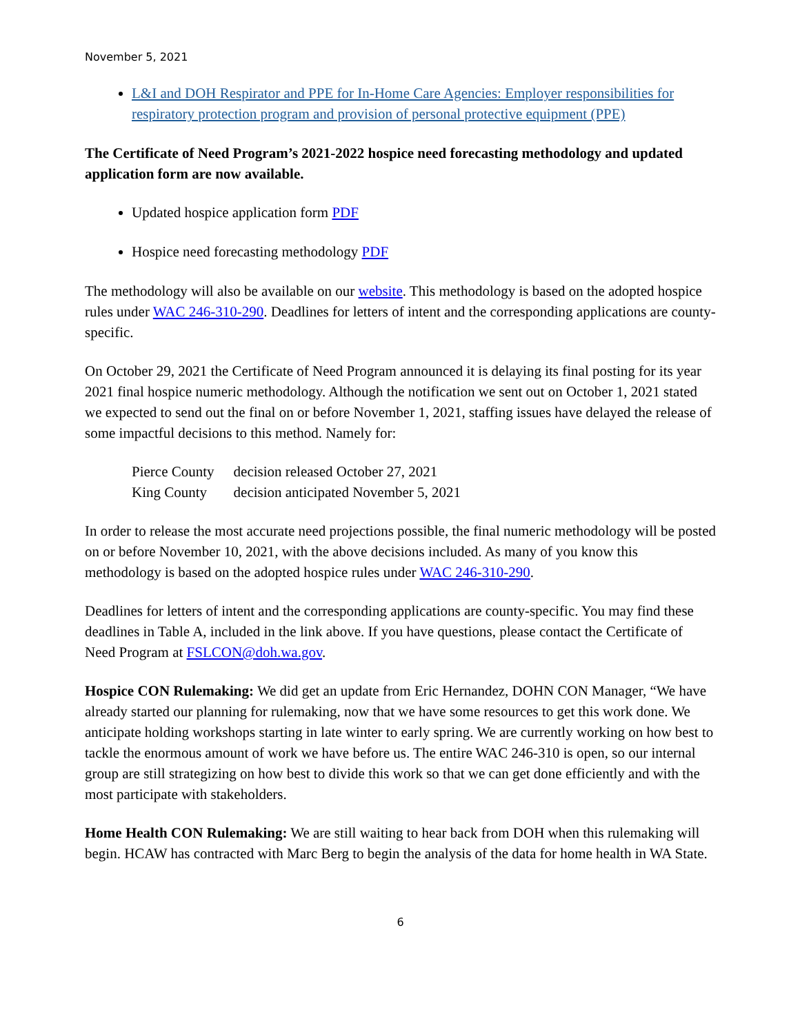November 5, 2021
L&I and DOH Respirator and PPE for In-Home Care Agencies: Employer responsibilities for respiratory protection program and provision of personal protective equipment (PPE)
The Certificate of Need Program’s 2021-2022 hospice need forecasting methodology and updated application form are now available.
Updated hospice application form PDF
Hospice need forecasting methodology PDF
The methodology will also be available on our website. This methodology is based on the adopted hospice rules under WAC 246-310-290. Deadlines for letters of intent and the corresponding applications are county-specific.
On October 29, 2021 the Certificate of Need Program announced it is delaying its final posting for its year 2021 final hospice numeric methodology. Although the notification we sent out on October 1, 2021 stated we expected to send out the final on or before November 1, 2021, staffing issues have delayed the release of some impactful decisions to this method. Namely for:
| Pierce County | decision released October 27, 2021 |
| King County | decision anticipated November 5, 2021 |
In order to release the most accurate need projections possible, the final numeric methodology will be posted on or before November 10, 2021, with the above decisions included. As many of you know this methodology is based on the adopted hospice rules under WAC 246-310-290.
Deadlines for letters of intent and the corresponding applications are county-specific. You may find these deadlines in Table A, included in the link above. If you have questions, please contact the Certificate of Need Program at FSLCON@doh.wa.gov.
Hospice CON Rulemaking: We did get an update from Eric Hernandez, DOHN CON Manager, “We have already started our planning for rulemaking, now that we have some resources to get this work done. We anticipate holding workshops starting in late winter to early spring. We are currently working on how best to tackle the enormous amount of work we have before us. The entire WAC 246-310 is open, so our internal group are still strategizing on how best to divide this work so that we can get done efficiently and with the most participate with stakeholders.
Home Health CON Rulemaking: We are still waiting to hear back from DOH when this rulemaking will begin. HCAW has contracted with Marc Berg to begin the analysis of the data for home health in WA State.
6